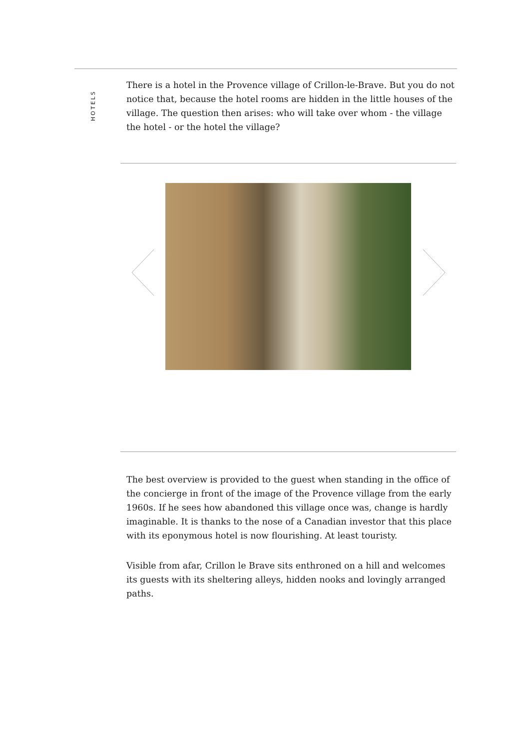HOTELS
There is a hotel in the Provence village of Crillon-le-Brave. But you do not notice that, because the hotel rooms are hidden in the little houses of the village. The question then arises: who will take over whom - the village the hotel - or the hotel the village?
The best overview is provided to the guest when standing in the office of the concierge in front of the image of the Provence village from the early 1960s. If he sees how abandoned this village once was, change is hardly imaginable. It is thanks to the nose of a Canadian investor that this place with its eponymous hotel is now flourishing. At least touristy.
Visible from afar, Crillon le Brave sits enthroned on a hill and welcomes its guests with its sheltering alleys, hidden nooks and lovingly arranged paths.